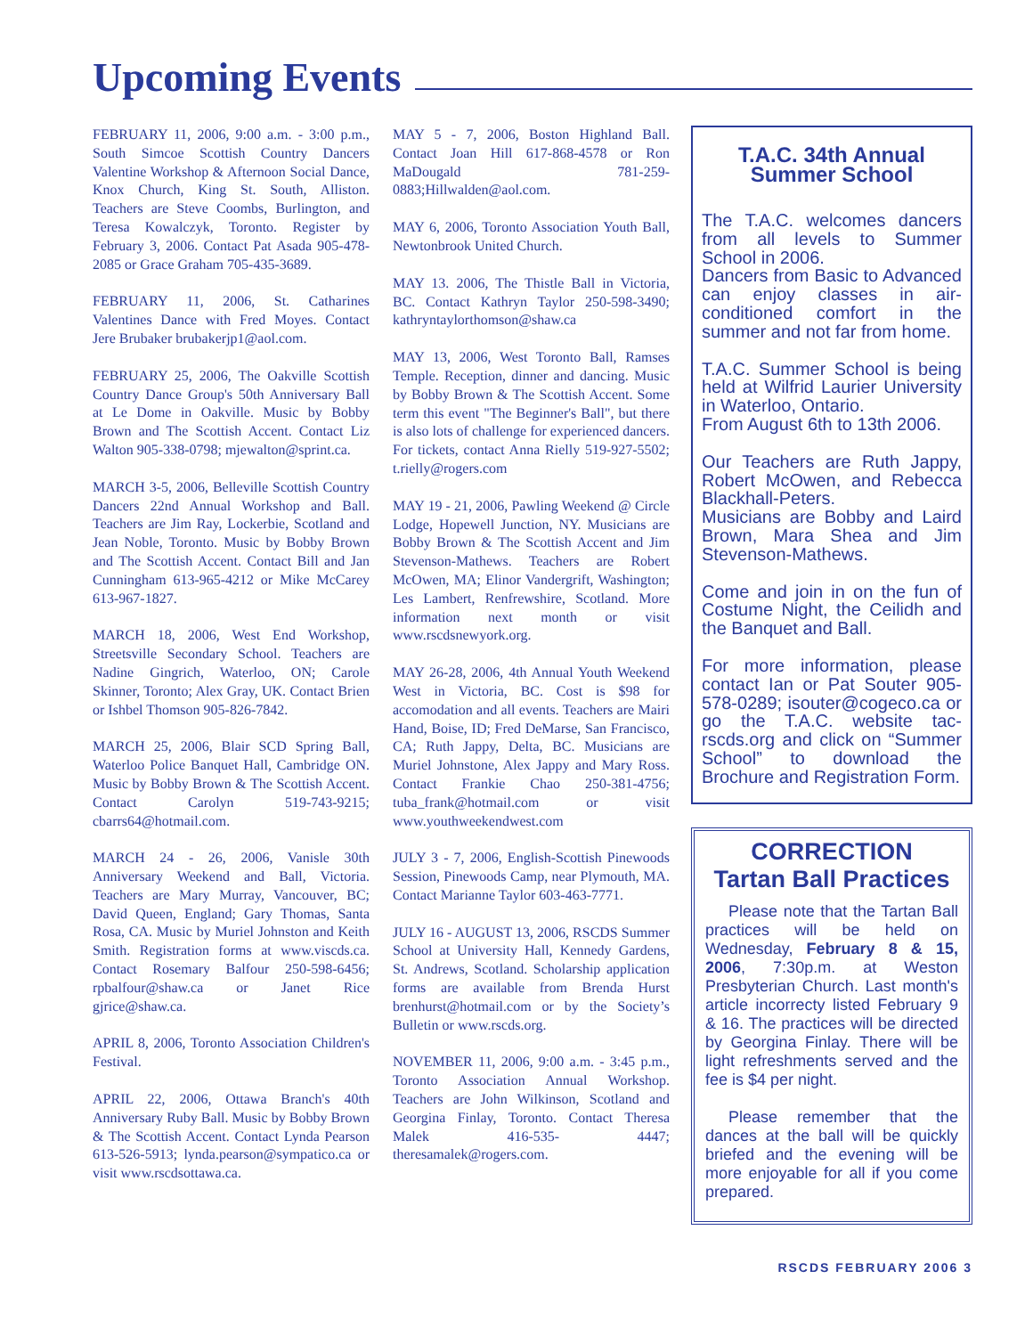Upcoming Events
FEBRUARY 11, 2006, 9:00 a.m. - 3:00 p.m., South Simcoe Scottish Country Dancers Valentine Workshop & Afternoon Social Dance, Knox Church, King St. South, Alliston. Teachers are Steve Coombs, Burlington, and Teresa Kowalczyk, Toronto. Register by February 3, 2006. Contact Pat Asada 905-478-2085 or Grace Graham 705-435-3689.
FEBRUARY 11, 2006, St. Catharines Valentines Dance with Fred Moyes. Contact Jere Brubaker brubakerjp1@aol.com.
FEBRUARY 25, 2006, The Oakville Scottish Country Dance Group's 50th Anniversary Ball at Le Dome in Oakville. Music by Bobby Brown and The Scottish Accent. Contact Liz Walton 905-338-0798; mjewalton@sprint.ca.
MARCH 3-5, 2006, Belleville Scottish Country Dancers 22nd Annual Workshop and Ball. Teachers are Jim Ray, Lockerbie, Scotland and Jean Noble, Toronto. Music by Bobby Brown and The Scottish Accent. Contact Bill and Jan Cunningham 613-965-4212 or Mike McCarey 613-967-1827.
MARCH 18, 2006, West End Workshop, Streetsville Secondary School. Teachers are Nadine Gingrich, Waterloo, ON; Carole Skinner, Toronto; Alex Gray, UK. Contact Brien or Ishbel Thomson 905-826-7842.
MARCH 25, 2006, Blair SCD Spring Ball, Waterloo Police Banquet Hall, Cambridge ON. Music by Bobby Brown & The Scottish Accent. Contact Carolyn 519-743-9215; cbarrs64@hotmail.com.
MARCH 24 - 26, 2006, Vanisle 30th Anniversary Weekend and Ball, Victoria. Teachers are Mary Murray, Vancouver, BC; David Queen, England; Gary Thomas, Santa Rosa, CA. Music by Muriel Johnston and Keith Smith. Registration forms at www.viscds.ca. Contact Rosemary Balfour 250-598-6456; rpbalfour@shaw.ca or Janet Rice gjrice@shaw.ca.
APRIL 8, 2006, Toronto Association Children's Festival.
APRIL 22, 2006, Ottawa Branch's 40th Anniversary Ruby Ball. Music by Bobby Brown & The Scottish Accent. Contact Lynda Pearson 613-526-5913; lynda.pearson@sympatico.ca or visit www.rscdsottawa.ca.
MAY 5 - 7, 2006, Boston Highland Ball. Contact Joan Hill 617-868-4578 or Ron MaDougald 781-259-0883;Hillwalden@aol.com.
MAY 6, 2006, Toronto Association Youth Ball, Newtonbrook United Church.
MAY 13. 2006, The Thistle Ball in Victoria, BC. Contact Kathryn Taylor 250-598-3490; kathryntaylorthomson@shaw.ca
MAY 13, 2006, West Toronto Ball, Ramses Temple. Reception, dinner and dancing. Music by Bobby Brown & The Scottish Accent. Some term this event "The Beginner's Ball", but there is also lots of challenge for experienced dancers. For tickets, contact Anna Rielly 519-927-5502; t.rielly@rogers.com
MAY 19 - 21, 2006, Pawling Weekend @ Circle Lodge, Hopewell Junction, NY. Musicians are Bobby Brown & The Scottish Accent and Jim Stevenson-Mathews. Teachers are Robert McOwen, MA; Elinor Vandergrift, Washington; Les Lambert, Renfrewshire, Scotland. More information next month or visit www.rscdsnewyork.org.
MAY 26-28, 2006, 4th Annual Youth Weekend West in Victoria, BC. Cost is $98 for accomodation and all events. Teachers are Mairi Hand, Boise, ID; Fred DeMarse, San Francisco, CA; Ruth Jappy, Delta, BC. Musicians are Muriel Johnstone, Alex Jappy and Mary Ross. Contact Frankie Chao 250-381-4756; tuba_frank@hotmail.com or visit www.youthweekendwest.com
JULY 3 - 7, 2006, English-Scottish Pinewoods Session, Pinewoods Camp, near Plymouth, MA. Contact Marianne Taylor 603-463-7771.
JULY 16 - AUGUST 13, 2006, RSCDS Summer School at University Hall, Kennedy Gardens, St. Andrews, Scotland. Scholarship application forms are available from Brenda Hurst brenhurst@hotmail.com or by the Society’s Bulletin or www.rscds.org.
NOVEMBER 11, 2006, 9:00 a.m. - 3:45 p.m., Toronto Association Annual Workshop. Teachers are John Wilkinson, Scotland and Georgina Finlay, Toronto. Contact Theresa Malek 416-535- 4447; theresamalek@rogers.com.
T.A.C. 34th Annual Summer School
The T.A.C. welcomes dancers from all levels to Summer School in 2006.
Dancers from Basic to Advanced can enjoy classes in air-conditioned comfort in the summer and not far from home.
T.A.C. Summer School is being held at Wilfrid Laurier University in Waterloo, Ontario.
From August 6th to 13th 2006.
Our Teachers are Ruth Jappy, Robert McOwen, and Rebecca Blackhall-Peters.
Musicians are Bobby and Laird Brown, Mara Shea and Jim Stevenson-Mathews.
Come and join in on the fun of Costume Night, the Ceilidh and the Banquet and Ball.
For more information, please contact Ian or Pat Souter 905-578-0289; isouter@cogeco.ca or go the T.A.C. website tac-rscds.org and click on “Summer School” to download the Brochure and Registration Form.
CORRECTION
Tartan Ball Practices
Please note that the Tartan Ball practices will be held on Wednesday, February 8 & 15, 2006, 7:30p.m. at Weston Presbyterian Church. Last month's article incorrecty listed February 9 & 16. The practices will be directed by Georgina Finlay. There will be light refreshments served and the fee is $4 per night.
Please remember that the dances at the ball will be quickly briefed and the evening will be more enjoyable for all if you come prepared.
RSCDS FEBRUARY 2006 3